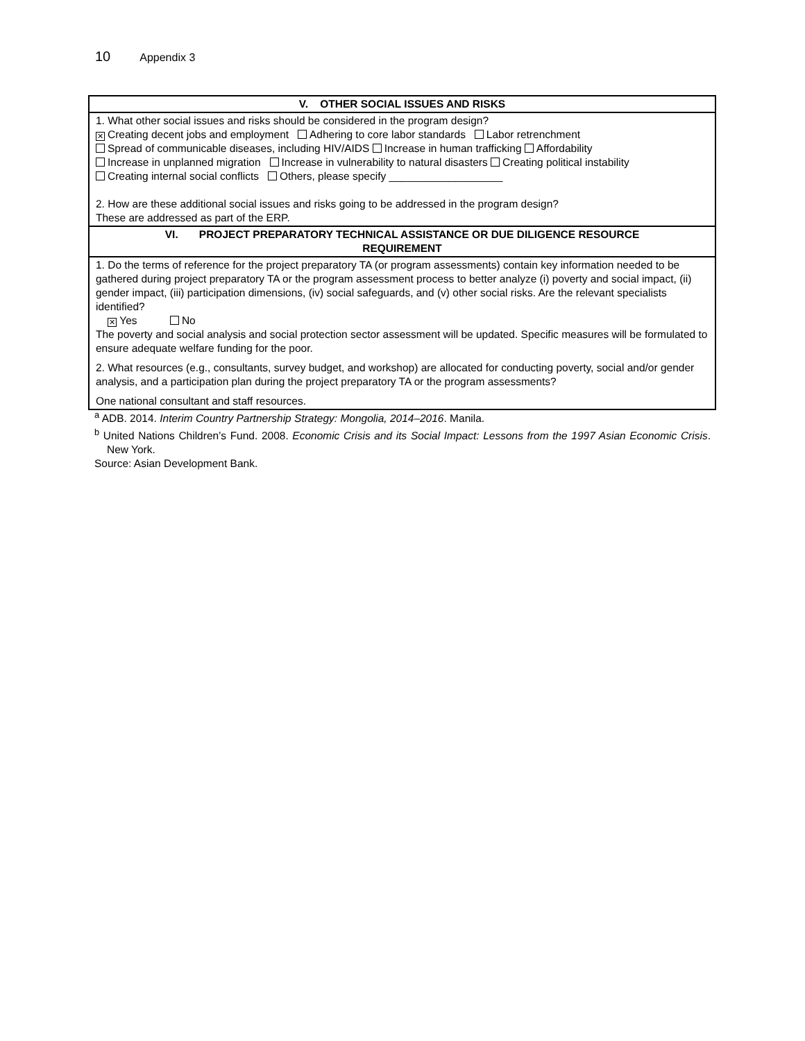10 Appendix 3
| V. OTHER SOCIAL ISSUES AND RISKS |
| --- |
| 1. What other social issues and risks should be considered in the program design? ✕ Creating decent jobs and employment Adhering to core labor standards Labor retrenchment Spread of communicable diseases, including HIV/AIDS Increase in human trafficking Affordability Increase in unplanned migration Increase in vulnerability to natural disasters Creating political instability Creating internal social conflicts Others, please specify ___________________ 2. How are these additional social issues and risks going to be addressed in the program design? These are addressed as part of the ERP. |
| VI. PROJECT PREPARATORY TECHNICAL ASSISTANCE OR DUE DILIGENCE RESOURCE REQUIREMENT |
| 1. Do the terms of reference for the project preparatory TA (or program assessments) contain key information needed to be gathered during project preparatory TA or the program assessment process to better analyze (i) poverty and social impact, (ii) gender impact, (iii) participation dimensions, (iv) social safeguards, and (v) other social risks. Are the relevant specialists identified? ✕ Yes No The poverty and social analysis and social protection sector assessment will be updated. Specific measures will be formulated to ensure adequate welfare funding for the poor. 2. What resources (e.g., consultants, survey budget, and workshop) are allocated for conducting poverty, social and/or gender analysis, and a participation plan during the project preparatory TA or the program assessments? One national consultant and staff resources. |
<sup>a</sup> ADB. 2014. Interim Country Partnership Strategy: Mongolia, 2014–2016. Manila.
<sup>b</sup> United Nations Children’s Fund. 2008. Economic Crisis and its Social Impact: Lessons from the 1997 Asian Economic Crisis. New York.
Source: Asian Development Bank.